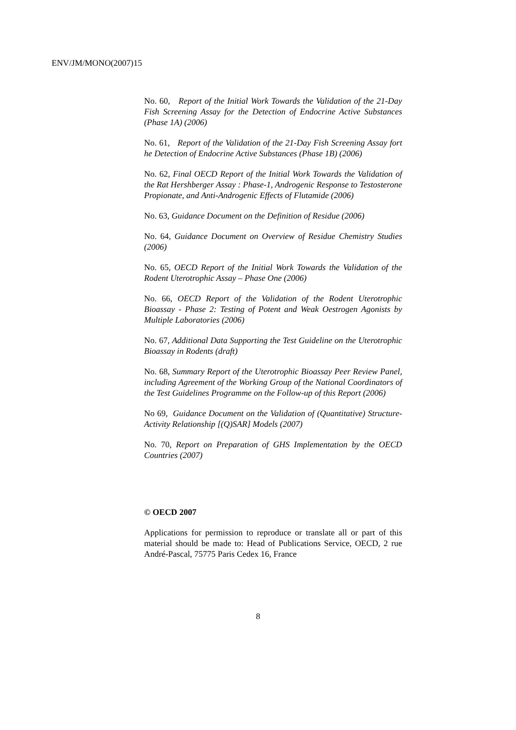ENV/JM/MONO(2007)15
No. 60, Report of the Initial Work Towards the Validation of the 21-Day Fish Screening Assay for the Detection of Endocrine Active Substances (Phase 1A) (2006)
No. 61, Report of the Validation of the 21-Day Fish Screening Assay fort he Detection of Endocrine Active Substances (Phase 1B) (2006)
No. 62, Final OECD Report of the Initial Work Towards the Validation of the Rat Hershberger Assay : Phase-1, Androgenic Response to Testosterone Propionate, and Anti-Androgenic Effects of Flutamide (2006)
No. 63, Guidance Document on the Definition of Residue (2006)
No. 64, Guidance Document on Overview of Residue Chemistry Studies (2006)
No. 65, OECD Report of the Initial Work Towards the Validation of the Rodent Uterotrophic Assay – Phase One (2006)
No. 66, OECD Report of the Validation of the Rodent Uterotrophic Bioassay - Phase 2: Testing of Potent and Weak Oestrogen Agonists by Multiple Laboratories (2006)
No. 67, Additional Data Supporting the Test Guideline on the Uterotrophic Bioassay in Rodents (draft)
No. 68, Summary Report of the Uterotrophic Bioassay Peer Review Panel, including Agreement of the Working Group of the National Coordinators of the Test Guidelines Programme on the Follow-up of this Report (2006)
No 69, Guidance Document on the Validation of (Quantitative) Structure-Activity Relationship [(Q)SAR] Models (2007)
No. 70, Report on Preparation of GHS Implementation by the OECD Countries (2007)
© OECD 2007
Applications for permission to reproduce or translate all or part of this material should be made to: Head of Publications Service, OECD, 2 rue André-Pascal, 75775 Paris Cedex 16, France
8